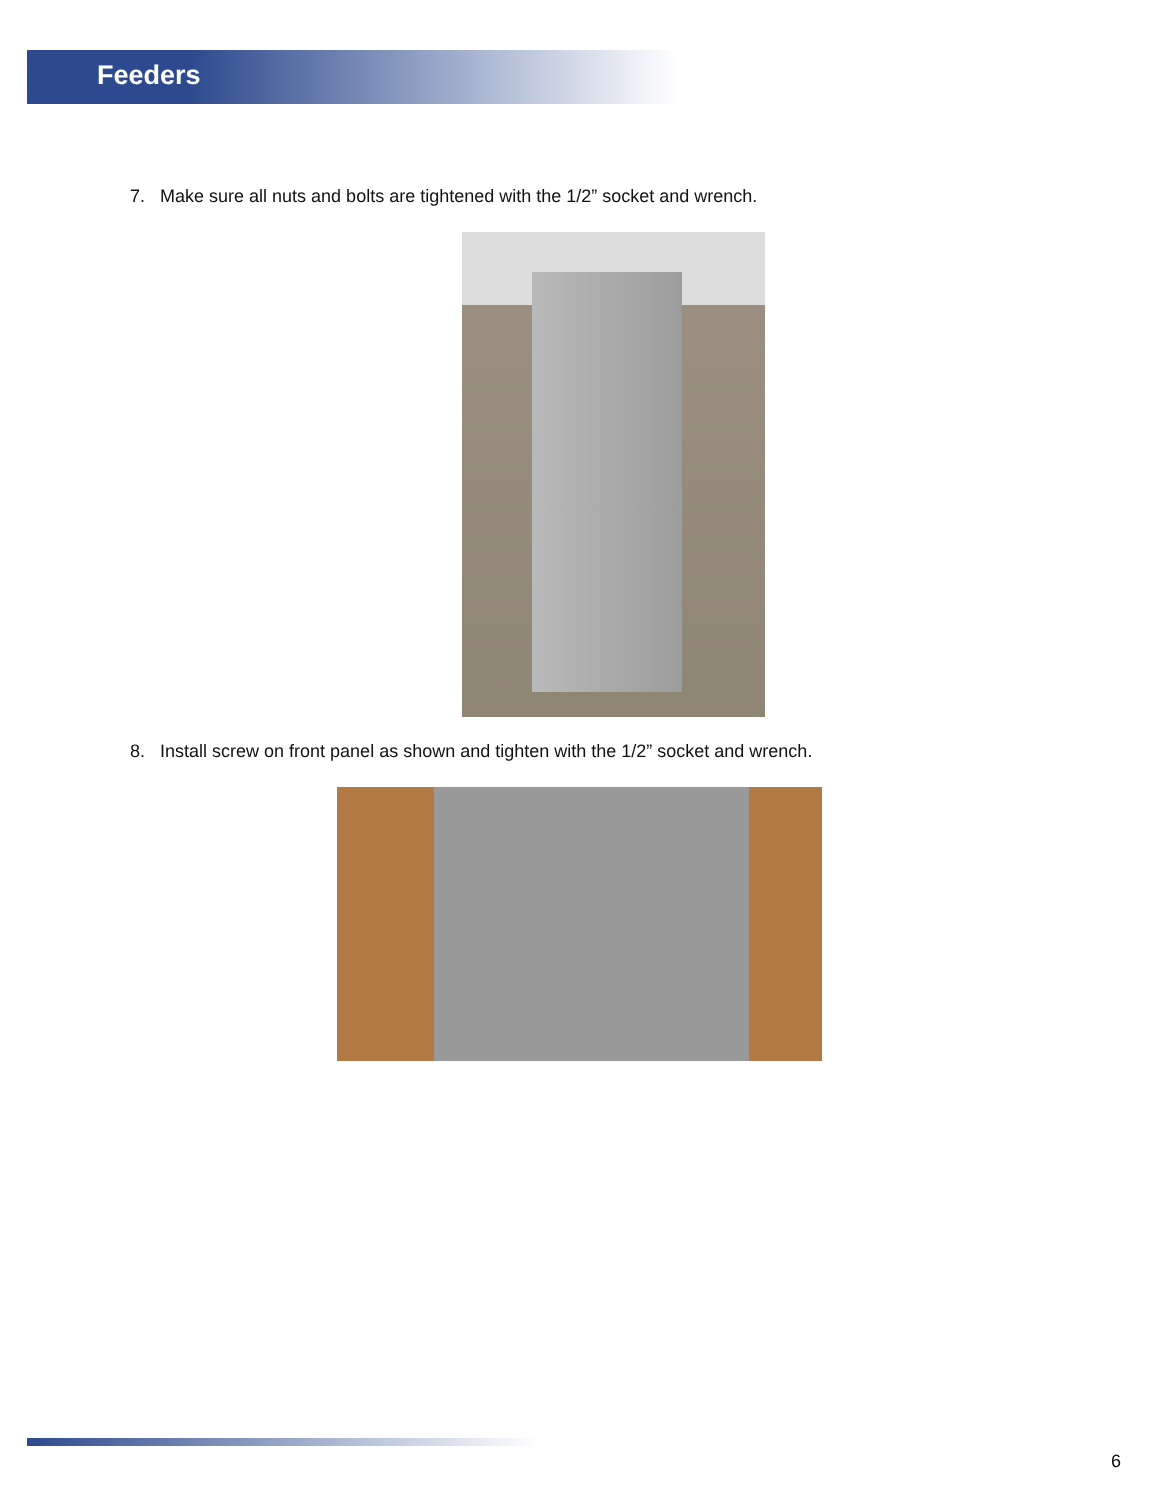Feeders
7. Make sure all nuts and bolts are tightened with the 1/2” socket and wrench.
8. Install screw on front panel as shown and tighten with the 1/2” socket and wrench.
6